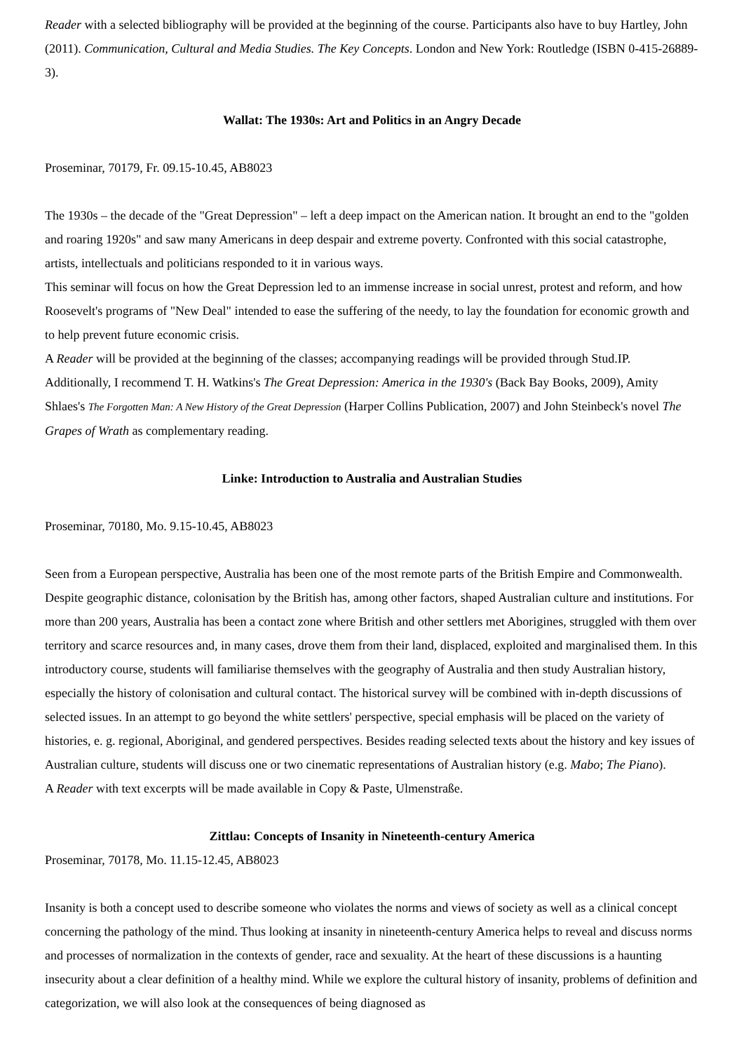Reader with a selected bibliography will be provided at the beginning of the course. Participants also have to buy Hartley, John (2011). Communication, Cultural and Media Studies. The Key Concepts. London and New York: Routledge (ISBN 0-415-26889-3).
Wallat: The 1930s: Art and Politics in an Angry Decade
Proseminar, 70179, Fr. 09.15-10.45, AB8023
The 1930s – the decade of the "Great Depression" – left a deep impact on the American nation. It brought an end to the "golden and roaring 1920s" and saw many Americans in deep despair and extreme poverty. Confronted with this social catastrophe, artists, intellectuals and politicians responded to it in various ways.
This seminar will focus on how the Great Depression led to an immense increase in social unrest, protest and reform, and how Roosevelt's programs of "New Deal" intended to ease the suffering of the needy, to lay the foundation for economic growth and to help prevent future economic crisis.
A Reader will be provided at the beginning of the classes; accompanying readings will be provided through Stud.IP. Additionally, I recommend T. H. Watkins's The Great Depression: America in the 1930's (Back Bay Books, 2009), Amity Shlaes's The Forgotten Man: A New History of the Great Depression (Harper Collins Publication, 2007) and John Steinbeck's novel The Grapes of Wrath as complementary reading.
Linke: Introduction to Australia and Australian Studies
Proseminar, 70180, Mo. 9.15-10.45, AB8023
Seen from a European perspective, Australia has been one of the most remote parts of the British Empire and Commonwealth. Despite geographic distance, colonisation by the British has, among other factors, shaped Australian culture and institutions. For more than 200 years, Australia has been a contact zone where British and other settlers met Aborigines, struggled with them over territory and scarce resources and, in many cases, drove them from their land, displaced, exploited and marginalised them. In this introductory course, students will familiarise themselves with the geography of Australia and then study Australian history, especially the history of colonisation and cultural contact. The historical survey will be combined with in-depth discussions of selected issues. In an attempt to go beyond the white settlers' perspective, special emphasis will be placed on the variety of histories, e. g. regional, Aboriginal, and gendered perspectives. Besides reading selected texts about the history and key issues of Australian culture, students will discuss one or two cinematic representations of Australian history (e.g. Mabo; The Piano).
A Reader with text excerpts will be made available in Copy & Paste, Ulmenstraße.
Zittlau: Concepts of Insanity in Nineteenth-century America
Proseminar, 70178, Mo. 11.15-12.45, AB8023
Insanity is both a concept used to describe someone who violates the norms and views of society as well as a clinical concept concerning the pathology of the mind. Thus looking at insanity in nineteenth-century America helps to reveal and discuss norms and processes of normalization in the contexts of gender, race and sexuality. At the heart of these discussions is a haunting insecurity about a clear definition of a healthy mind. While we explore the cultural history of insanity, problems of definition and categorization, we will also look at the consequences of being diagnosed as